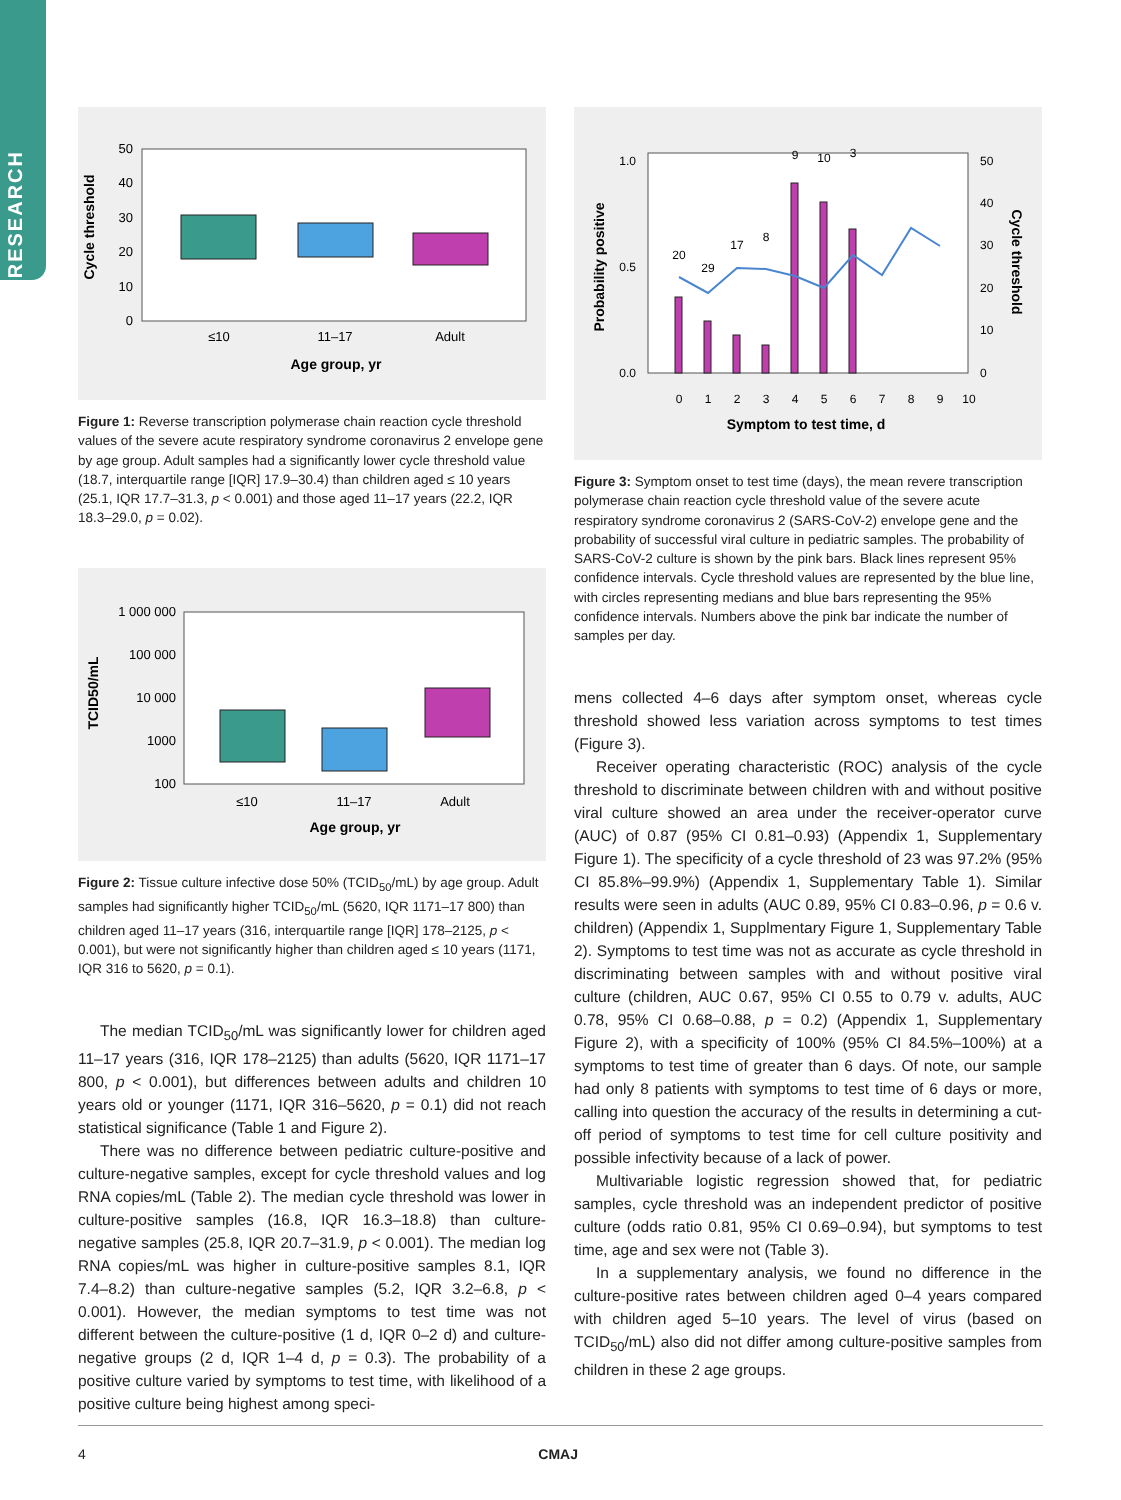RESEARCH
Cycle threshold
50
40
30
20
10
0
≤10
11–17
Adult
Age group, yr
Figure 1: Reverse transcription polymerase chain reaction cycle threshold values of the severe acute respiratory syndrome coronavirus 2 envelope gene by age group. Adult samples had a significantly lower cycle threshold value (18.7, interquartile range [IQR] 17.9–30.4) than children aged ≤ 10 years (25.1, IQR 17.7–31.3, p < 0.001) and those aged 11–17 years (22.2, IQR 18.3–29.0, p = 0.02).
TCID50/mL
1 000 000
100 000
10 000
1000
100
≤10
11–17
Adult
Age group, yr
Figure 2: Tissue culture infective dose 50% (TCID<sub>50</sub>/mL) by age group. Adult samples had significantly higher TCID<sub>50</sub>/mL (5620, IQR 1171–17 800) than children aged 11–17 years (316, interquartile range [IQR] 178–2125, p < 0.001), but were not significantly higher than children aged ≤ 10 years (1171, IQR 316 to 5620, p = 0.1).
The median TCID<sub>50</sub>/mL was significantly lower for children aged 11–17 years (316, IQR 178–2125) than adults (5620, IQR 1171–17 800, p < 0.001), but differences between adults and children 10 years old or younger (1171, IQR 316–5620, p = 0.1) did not reach statistical significance (Table 1 and Figure 2).
There was no difference between pediatric culture-positive and culture-negative samples, except for cycle threshold values and log RNA copies/mL (Table 2). The median cycle threshold was lower in culture-positive samples (16.8, IQR 16.3–18.8) than culture-negative samples (25.8, IQR 20.7–31.9, p < 0.001). The median log RNA copies/mL was higher in culture-positive samples 8.1, IQR 7.4–8.2) than culture-negative samples (5.2, IQR 3.2–6.8, p < 0.001). However, the median symptoms to test time was not different between the culture-positive (1 d, IQR 0–2 d) and culture-negative groups (2 d, IQR 1–4 d, p = 0.3). The probability of a positive culture varied by symptoms to test time, with likelihood of a positive culture being highest among speci-
Probability positive
Cycle threshold
1.0
0.5
0.0
50
40
30
20
10
0
20
29
17
8
9
10
3
0
1
2
3
4
5
6
7
8
9
10
Symptom to test time, d
Figure 3: Symptom onset to test time (days), the mean revere transcription polymerase chain reaction cycle threshold value of the severe acute respiratory syndrome coronavirus 2 (SARS-CoV-2) envelope gene and the probability of successful viral culture in pediatric samples. The probability of SARS-CoV-2 culture is shown by the pink bars. Black lines represent 95% confidence intervals. Cycle threshold values are represented by the blue line, with circles representing medians and blue bars representing the 95% confidence intervals. Numbers above the pink bar indicate the number of samples per day.
mens collected 4–6 days after symptom onset, whereas cycle threshold showed less variation across symptoms to test times (Figure 3).
Receiver operating characteristic (ROC) analysis of the cycle threshold to discriminate between children with and without positive viral culture showed an area under the receiver-operator curve (AUC) of 0.87 (95% CI 0.81–0.93) (Appendix 1, Supplementary Figure 1). The specificity of a cycle threshold of 23 was 97.2% (95% CI 85.8%–99.9%) (Appendix 1, Supplementary Table 1). Similar results were seen in adults (AUC 0.89, 95% CI 0.83–0.96, p = 0.6 v. children) (Appendix 1, Supplmentary Figure 1, Supplementary Table 2). Symptoms to test time was not as accurate as cycle threshold in discriminating between samples with and without positive viral culture (children, AUC 0.67, 95% CI 0.55 to 0.79 v. adults, AUC 0.78, 95% CI 0.68–0.88, p = 0.2) (Appendix 1, Supplementary Figure 2), with a specificity of 100% (95% CI 84.5%–100%) at a symptoms to test time of greater than 6 days. Of note, our sample had only 8 patients with symptoms to test time of 6 days or more, calling into question the accuracy of the results in determining a cut-off period of symptoms to test time for cell culture positivity and possible infectivity because of a lack of power.
Multivariable logistic regression showed that, for pediatric samples, cycle threshold was an independent predictor of positive culture (odds ratio 0.81, 95% CI 0.69–0.94), but symptoms to test time, age and sex were not (Table 3).
In a supplementary analysis, we found no difference in the culture-positive rates between children aged 0–4 years compared with children aged 5–10 years. The level of virus (based on TCID<sub>50</sub>/mL) also did not differ among culture-positive samples from children in these 2 age groups.
4 CMAJ